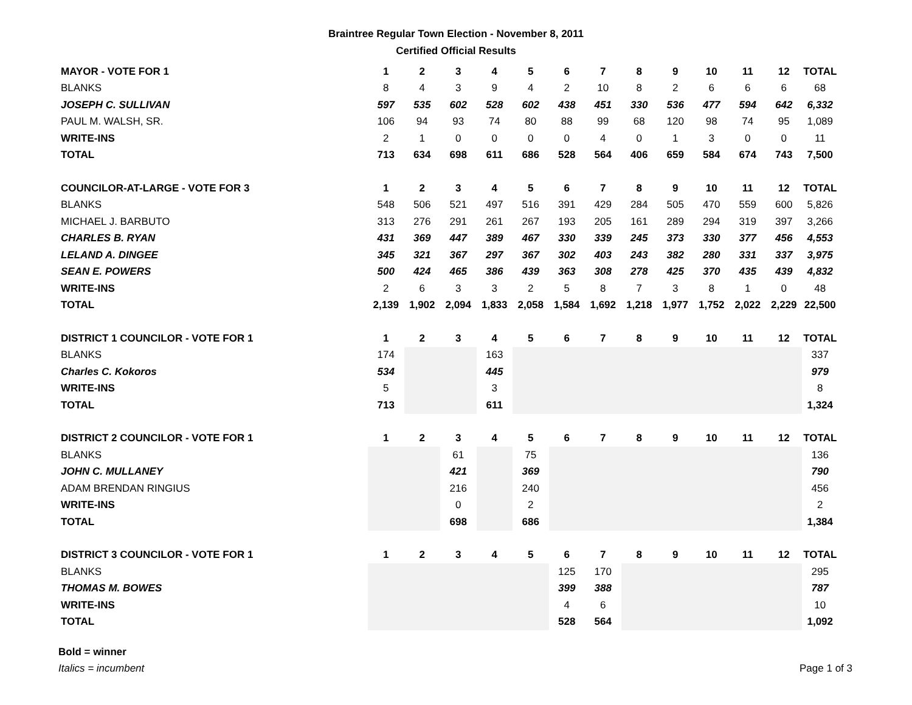Braintree Regular Town Election - November 8, 2011
Certified Official Results
| MAYOR - VOTE FOR 1 | 1 | 2 | 3 | 4 | 5 | 6 | 7 | 8 | 9 | 10 | 11 | 12 | TOTAL |
| --- | --- | --- | --- | --- | --- | --- | --- | --- | --- | --- | --- | --- | --- |
| BLANKS | 8 | 4 | 3 | 9 | 4 | 2 | 10 | 8 | 2 | 6 | 6 | 6 | 68 |
| JOSEPH C. SULLIVAN | 597 | 535 | 602 | 528 | 602 | 438 | 451 | 330 | 536 | 477 | 594 | 642 | 6,332 |
| PAUL M. WALSH, SR. | 106 | 94 | 93 | 74 | 80 | 88 | 99 | 68 | 120 | 98 | 74 | 95 | 1,089 |
| WRITE-INS | 2 | 1 | 0 | 0 | 0 | 0 | 4 | 0 | 1 | 3 | 0 | 0 | 11 |
| TOTAL | 713 | 634 | 698 | 611 | 686 | 528 | 564 | 406 | 659 | 584 | 674 | 743 | 7,500 |
| COUNCILOR-AT-LARGE - VOTE FOR 3 | 1 | 2 | 3 | 4 | 5 | 6 | 7 | 8 | 9 | 10 | 11 | 12 | TOTAL |
| BLANKS | 548 | 506 | 521 | 497 | 516 | 391 | 429 | 284 | 505 | 470 | 559 | 600 | 5,826 |
| MICHAEL J. BARBUTO | 313 | 276 | 291 | 261 | 267 | 193 | 205 | 161 | 289 | 294 | 319 | 397 | 3,266 |
| CHARLES B. RYAN | 431 | 369 | 447 | 389 | 467 | 330 | 339 | 245 | 373 | 330 | 377 | 456 | 4,553 |
| LELAND A. DINGEE | 345 | 321 | 367 | 297 | 367 | 302 | 403 | 243 | 382 | 280 | 331 | 337 | 3,975 |
| SEAN E. POWERS | 500 | 424 | 465 | 386 | 439 | 363 | 308 | 278 | 425 | 370 | 435 | 439 | 4,832 |
| WRITE-INS | 2 | 6 | 3 | 3 | 2 | 5 | 8 | 7 | 3 | 8 | 1 | 0 | 48 |
| TOTAL | 2,139 | 1,902 | 2,094 | 1,833 | 2,058 | 1,584 | 1,692 | 1,218 | 1,977 | 1,752 | 2,022 | 2,229 | 22,500 |
| DISTRICT 1 COUNCILOR - VOTE FOR 1 | 1 | 2 | 3 | 4 | 5 | 6 | 7 | 8 | 9 | 10 | 11 | 12 | TOTAL |
| BLANKS | 174 | | | 163 | | | | | | | | | 337 |
| Charles C. Kokoros | 534 | | | 445 | | | | | | | | | 979 |
| WRITE-INS | 5 | | | 3 | | | | | | | | | 8 |
| TOTAL | 713 | | | 611 | | | | | | | | | 1,324 |
| DISTRICT 2 COUNCILOR - VOTE FOR 1 | 1 | 2 | 3 | 4 | 5 | 6 | 7 | 8 | 9 | 10 | 11 | 12 | TOTAL |
| BLANKS | | | 61 | | 75 | | | | | | | | 136 |
| JOHN C. MULLANEY | | | 421 | | 369 | | | | | | | | 790 |
| ADAM BRENDAN RINGIUS | | | 216 | | 240 | | | | | | | | 456 |
| WRITE-INS | | | 0 | | 2 | | | | | | | | 2 |
| TOTAL | | | 698 | | 686 | | | | | | | | 1,384 |
| DISTRICT 3 COUNCILOR - VOTE FOR 1 | 1 | 2 | 3 | 4 | 5 | 6 | 7 | 8 | 9 | 10 | 11 | 12 | TOTAL |
| BLANKS | | | | | | 125 | 170 | | | | | | 295 |
| THOMAS M. BOWES | | | | | | 399 | 388 | | | | | | 787 |
| WRITE-INS | | | | | | 4 | 6 | | | | | | 10 |
| TOTAL | | | | | | 528 | 564 | | | | | | 1,092 |
Bold = winner
Italics = incumbent
Page 1 of 3